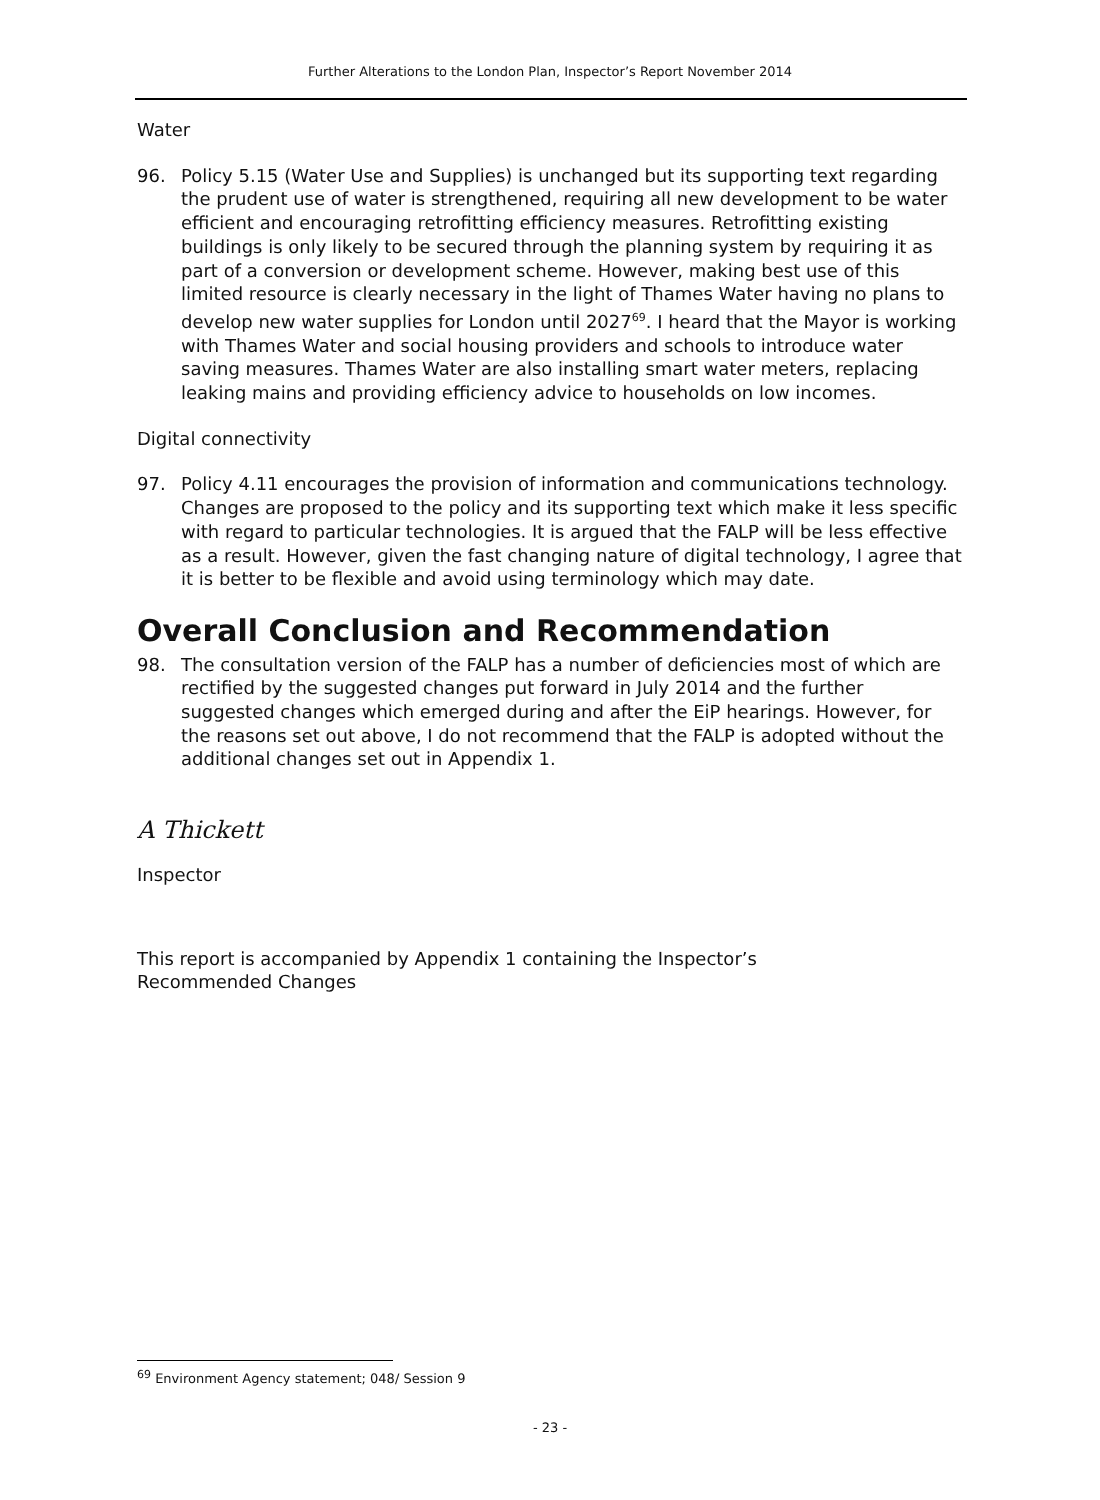Further Alterations to the London Plan, Inspector’s Report November 2014
Water
96. Policy 5.15 (Water Use and Supplies) is unchanged but its supporting text regarding the prudent use of water is strengthened, requiring all new development to be water efficient and encouraging retrofitting efficiency measures. Retrofitting existing buildings is only likely to be secured through the planning system by requiring it as part of a conversion or development scheme. However, making best use of this limited resource is clearly necessary in the light of Thames Water having no plans to develop new water supplies for London until 2027<sup>69</sup>. I heard that the Mayor is working with Thames Water and social housing providers and schools to introduce water saving measures. Thames Water are also installing smart water meters, replacing leaking mains and providing efficiency advice to households on low incomes.
Digital connectivity
97. Policy 4.11 encourages the provision of information and communications technology. Changes are proposed to the policy and its supporting text which make it less specific with regard to particular technologies. It is argued that the FALP will be less effective as a result. However, given the fast changing nature of digital technology, I agree that it is better to be flexible and avoid using terminology which may date.
Overall Conclusion and Recommendation
98. The consultation version of the FALP has a number of deficiencies most of which are rectified by the suggested changes put forward in July 2014 and the further suggested changes which emerged during and after the EiP hearings. However, for the reasons set out above, I do not recommend that the FALP is adopted without the additional changes set out in Appendix 1.
A Thickett
Inspector
This report is accompanied by Appendix 1 containing the Inspector’s
Recommended Changes
<sup>69</sup> Environment Agency statement; 048/ Session 9
- 23 -